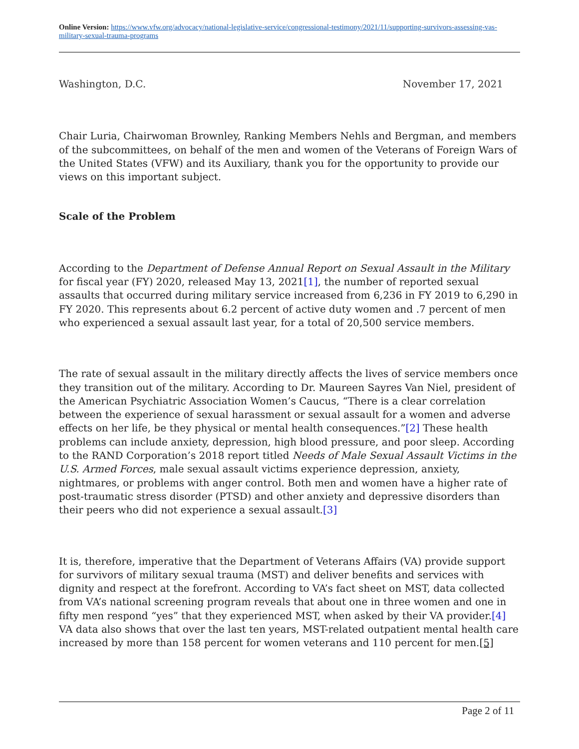Online Version: https://www.vfw.org/advocacy/national-legislative-service/congressional-testimony/2021/11/supporting-survivors-assessing-vas-military-sexual-trauma-programs
Washington, D.C. November 17, 2021
Chair Luria, Chairwoman Brownley, Ranking Members Nehls and Bergman, and members of the subcommittees, on behalf of the men and women of the Veterans of Foreign Wars of the United States (VFW) and its Auxiliary, thank you for the opportunity to provide our views on this important subject.
Scale of the Problem
According to the Department of Defense Annual Report on Sexual Assault in the Military for fiscal year (FY) 2020, released May 13, 2021[1], the number of reported sexual assaults that occurred during military service increased from 6,236 in FY 2019 to 6,290 in FY 2020. This represents about 6.2 percent of active duty women and .7 percent of men who experienced a sexual assault last year, for a total of 20,500 service members.
The rate of sexual assault in the military directly affects the lives of service members once they transition out of the military. According to Dr. Maureen Sayres Van Niel, president of the American Psychiatric Association Women’s Caucus, “There is a clear correlation between the experience of sexual harassment or sexual assault for a women and adverse effects on her life, be they physical or mental health consequences.”[2] These health problems can include anxiety, depression, high blood pressure, and poor sleep. According to the RAND Corporation’s 2018 report titled Needs of Male Sexual Assault Victims in the U.S. Armed Forces, male sexual assault victims experience depression, anxiety, nightmares, or problems with anger control. Both men and women have a higher rate of post-traumatic stress disorder (PTSD) and other anxiety and depressive disorders than their peers who did not experience a sexual assault.[3]
It is, therefore, imperative that the Department of Veterans Affairs (VA) provide support for survivors of military sexual trauma (MST) and deliver benefits and services with dignity and respect at the forefront. According to VA’s fact sheet on MST, data collected from VA’s national screening program reveals that about one in three women and one in fifty men respond “yes” that they experienced MST, when asked by their VA provider.[4] VA data also shows that over the last ten years, MST-related outpatient mental health care increased by more than 158 percent for women veterans and 110 percent for men.[5]
Page 2 of 11